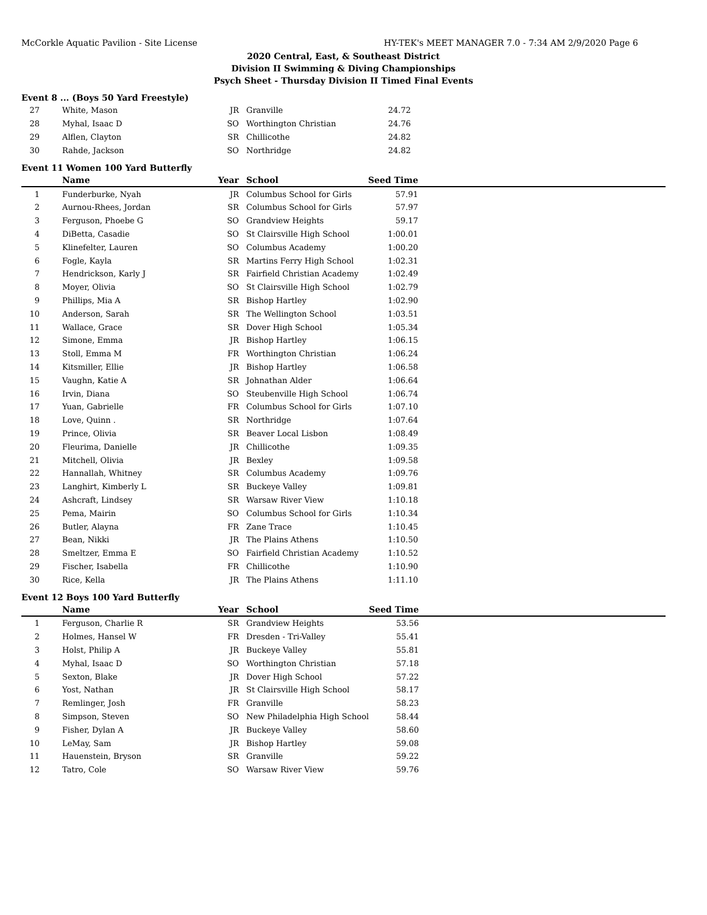McCorkle Aquatic Pavilion - Site License HY-TEK's MEET MANAGER 7.0 - 7:34 AM 2/9/2020 Page 6
2020 Central, East, & Southeast District
Division II Swimming & Diving Championships
Psych Sheet - Thursday Division II Timed Final Events
Event 8 ... (Boys 50 Yard Freestyle)
| 27 | White, Mason | JR | Granville | 24.72 | |
| 28 | Myhal, Isaac D | SO | Worthington Christian | 24.76 | |
| 29 | Alflen, Clayton | SR | Chillicothe | 24.82 | |
| 30 | Rahde, Jackson | SO | Northridge | 24.82 | |
Event 11 Women 100 Yard Butterfly
| | Name | Year | School | Seed Time | |
| --- | --- | --- | --- | --- | --- |
| 1 | Funderburke, Nyah | JR | Columbus School for Girls | 57.91 | |
| 2 | Aurnou-Rhees, Jordan | SR | Columbus School for Girls | 57.97 | |
| 3 | Ferguson, Phoebe G | SO | Grandview Heights | 59.17 | |
| 4 | DiBetta, Casadie | SO | St Clairsville High School | 1:00.01 | |
| 5 | Klinefelter, Lauren | SO | Columbus Academy | 1:00.20 | |
| 6 | Fogle, Kayla | SR | Martins Ferry High School | 1:02.31 | |
| 7 | Hendrickson, Karly J | SR | Fairfield Christian Academy | 1:02.49 | |
| 8 | Moyer, Olivia | SO | St Clairsville High School | 1:02.79 | |
| 9 | Phillips, Mia A | SR | Bishop Hartley | 1:02.90 | |
| 10 | Anderson, Sarah | SR | The Wellington School | 1:03.51 | |
| 11 | Wallace, Grace | SR | Dover High School | 1:05.34 | |
| 12 | Simone, Emma | JR | Bishop Hartley | 1:06.15 | |
| 13 | Stoll, Emma M | FR | Worthington Christian | 1:06.24 | |
| 14 | Kitsmiller, Ellie | JR | Bishop Hartley | 1:06.58 | |
| 15 | Vaughn, Katie A | SR | Johnathan Alder | 1:06.64 | |
| 16 | Irvin, Diana | SO | Steubenville High School | 1:06.74 | |
| 17 | Yuan, Gabrielle | FR | Columbus School for Girls | 1:07.10 | |
| 18 | Love, Quinn . | SR | Northridge | 1:07.64 | |
| 19 | Prince, Olivia | SR | Beaver Local Lisbon | 1:08.49 | |
| 20 | Fleurima, Danielle | JR | Chillicothe | 1:09.35 | |
| 21 | Mitchell, Olivia | JR | Bexley | 1:09.58 | |
| 22 | Hannallah, Whitney | SR | Columbus Academy | 1:09.76 | |
| 23 | Langhirt, Kimberly L | SR | Buckeye Valley | 1:09.81 | |
| 24 | Ashcraft, Lindsey | SR | Warsaw River View | 1:10.18 | |
| 25 | Pema, Mairin | SO | Columbus School for Girls | 1:10.34 | |
| 26 | Butler, Alayna | FR | Zane Trace | 1:10.45 | |
| 27 | Bean, Nikki | JR | The Plains Athens | 1:10.50 | |
| 28 | Smeltzer, Emma E | SO | Fairfield Christian Academy | 1:10.52 | |
| 29 | Fischer, Isabella | FR | Chillicothe | 1:10.90 | |
| 30 | Rice, Kella | JR | The Plains Athens | 1:11.10 | |
Event 12 Boys 100 Yard Butterfly
| | Name | Year | School | Seed Time | |
| --- | --- | --- | --- | --- | --- |
| 1 | Ferguson, Charlie R | SR | Grandview Heights | 53.56 | |
| 2 | Holmes, Hansel W | FR | Dresden - Tri-Valley | 55.41 | |
| 3 | Holst, Philip A | JR | Buckeye Valley | 55.81 | |
| 4 | Myhal, Isaac D | SO | Worthington Christian | 57.18 | |
| 5 | Sexton, Blake | JR | Dover High School | 57.22 | |
| 6 | Yost, Nathan | JR | St Clairsville High School | 58.17 | |
| 7 | Remlinger, Josh | FR | Granville | 58.23 | |
| 8 | Simpson, Steven | SO | New Philadelphia High School | 58.44 | |
| 9 | Fisher, Dylan A | JR | Buckeye Valley | 58.60 | |
| 10 | LeMay, Sam | JR | Bishop Hartley | 59.08 | |
| 11 | Hauenstein, Bryson | SR | Granville | 59.22 | |
| 12 | Tatro, Cole | SO | Warsaw River View | 59.76 | |